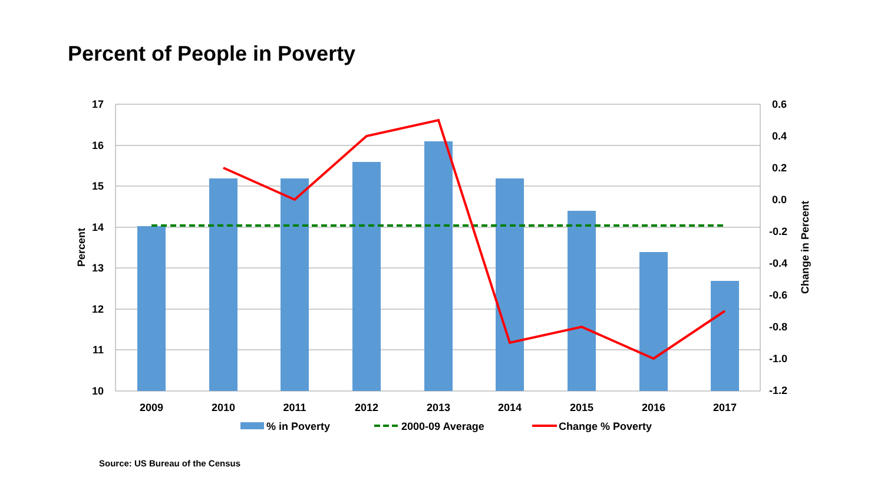Percent of People in Poverty
17
16
15
14
13
12
11
10
0.6
0.4
0.2
0.0
-0.2
-0.4
-0.6
-0.8
-1.0
-1.2
2009
2010
2011
2012
2013
2014
2015
2016
2017
Percent
Change in Percent
% in Poverty
2000-09 Average
Change % Poverty
Source: US Bureau of the Census